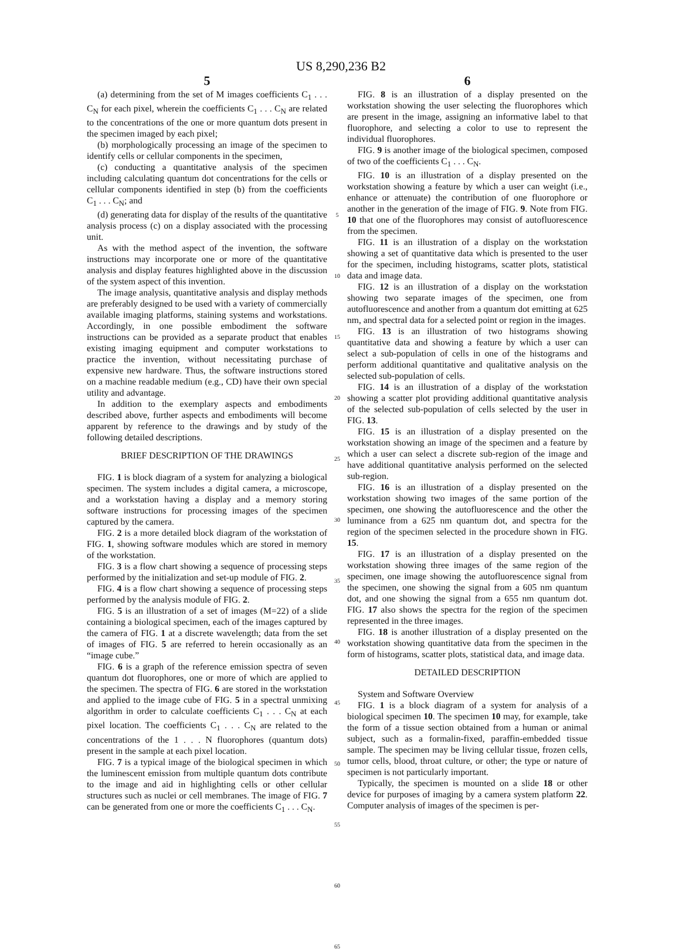US 8,290,236 B2
5
(a) determining from the set of M images coefficients C<sub>1</sub> . . . C<sub>N</sub> for each pixel, wherein the coefficients C<sub>1</sub> . . . C<sub>N</sub> are related to the concentrations of the one or more quantum dots present in the specimen imaged by each pixel;
(b) morphologically processing an image of the specimen to identify cells or cellular components in the specimen,
(c) conducting a quantitative analysis of the specimen including calculating quantum dot concentrations for the cells or cellular components identified in step (b) from the coefficients C<sub>1</sub> . . . C<sub>N</sub>; and
(d) generating data for display of the results of the quantitative analysis process (c) on a display associated with the processing unit.
As with the method aspect of the invention, the software instructions may incorporate one or more of the quantitative analysis and display features highlighted above in the discussion of the system aspect of this invention.
The image analysis, quantitative analysis and display methods are preferably designed to be used with a variety of commercially available imaging platforms, staining systems and workstations. Accordingly, in one possible embodiment the software instructions can be provided as a separate product that enables existing imaging equipment and computer workstations to practice the invention, without necessitating purchase of expensive new hardware. Thus, the software instructions stored on a machine readable medium (e.g., CD) have their own special utility and advantage.
In addition to the exemplary aspects and embodiments described above, further aspects and embodiments will become apparent by reference to the drawings and by study of the following detailed descriptions.
BRIEF DESCRIPTION OF THE DRAWINGS
FIG. 1 is block diagram of a system for analyzing a biological specimen. The system includes a digital camera, a microscope, and a workstation having a display and a memory storing software instructions for processing images of the specimen captured by the camera.
FIG. 2 is a more detailed block diagram of the workstation of FIG. 1, showing software modules which are stored in memory of the workstation.
FIG. 3 is a flow chart showing a sequence of processing steps performed by the initialization and set-up module of FIG. 2.
FIG. 4 is a flow chart showing a sequence of processing steps performed by the analysis module of FIG. 2.
FIG. 5 is an illustration of a set of images (M=22) of a slide containing a biological specimen, each of the images captured by the camera of FIG. 1 at a discrete wavelength; data from the set of images of FIG. 5 are referred to herein occasionally as an “image cube.”
FIG. 6 is a graph of the reference emission spectra of seven quantum dot fluorophores, one or more of which are applied to the specimen. The spectra of FIG. 6 are stored in the workstation and applied to the image cube of FIG. 5 in a spectral unmixing algorithm in order to calculate coefficients C<sub>1</sub> . . . C<sub>N</sub> at each pixel location. The coefficients C<sub>1</sub> . . . C<sub>N</sub> are related to the concentrations of the 1 . . . N fluorophores (quantum dots) present in the sample at each pixel location.
FIG. 7 is a typical image of the biological specimen in which the luminescent emission from multiple quantum dots contribute to the image and aid in highlighting cells or other cellular structures such as nuclei or cell membranes. The image of FIG. 7 can be generated from one or more the coefficients C<sub>1</sub> . . . C<sub>N</sub>.
5
10
15
20
25
30
35
40
45
50
55
60
65
6
FIG. 8 is an illustration of a display presented on the workstation showing the user selecting the fluorophores which are present in the image, assigning an informative label to that fluorophore, and selecting a color to use to represent the individual fluorophores.
FIG. 9 is another image of the biological specimen, composed of two of the coefficients C<sub>1</sub> . . . C<sub>N</sub>.
FIG. 10 is an illustration of a display presented on the workstation showing a feature by which a user can weight (i.e., enhance or attenuate) the contribution of one fluorophore or another in the generation of the image of FIG. 9. Note from FIG. 10 that one of the fluorophores may consist of autofluorescence from the specimen.
FIG. 11 is an illustration of a display on the workstation showing a set of quantitative data which is presented to the user for the specimen, including histograms, scatter plots, statistical data and image data.
FIG. 12 is an illustration of a display on the workstation showing two separate images of the specimen, one from autofluorescence and another from a quantum dot emitting at 625 nm, and spectral data for a selected point or region in the images.
FIG. 13 is an illustration of two histograms showing quantitative data and showing a feature by which a user can select a sub-population of cells in one of the histograms and perform additional quantitative and qualitative analysis on the selected sub-population of cells.
FIG. 14 is an illustration of a display of the workstation showing a scatter plot providing additional quantitative analysis of the selected sub-population of cells selected by the user in FIG. 13.
FIG. 15 is an illustration of a display presented on the workstation showing an image of the specimen and a feature by which a user can select a discrete sub-region of the image and have additional quantitative analysis performed on the selected sub-region.
FIG. 16 is an illustration of a display presented on the workstation showing two images of the same portion of the specimen, one showing the autofluorescence and the other the luminance from a 625 nm quantum dot, and spectra for the region of the specimen selected in the procedure shown in FIG. 15.
FIG. 17 is an illustration of a display presented on the workstation showing three images of the same region of the specimen, one image showing the autofluorescence signal from the specimen, one showing the signal from a 605 nm quantum dot, and one showing the signal from a 655 nm quantum dot. FIG. 17 also shows the spectra for the region of the specimen represented in the three images.
FIG. 18 is another illustration of a display presented on the workstation showing quantitative data from the specimen in the form of histograms, scatter plots, statistical data, and image data.
DETAILED DESCRIPTION
System and Software Overview
FIG. 1 is a block diagram of a system for analysis of a biological specimen 10. The specimen 10 may, for example, take the form of a tissue section obtained from a human or animal subject, such as a formalin-fixed, paraffin-embedded tissue sample. The specimen may be living cellular tissue, frozen cells, tumor cells, blood, throat culture, or other; the type or nature of specimen is not particularly important.
Typically, the specimen is mounted on a slide 18 or other device for purposes of imaging by a camera system platform 22. Computer analysis of images of the specimen is per-